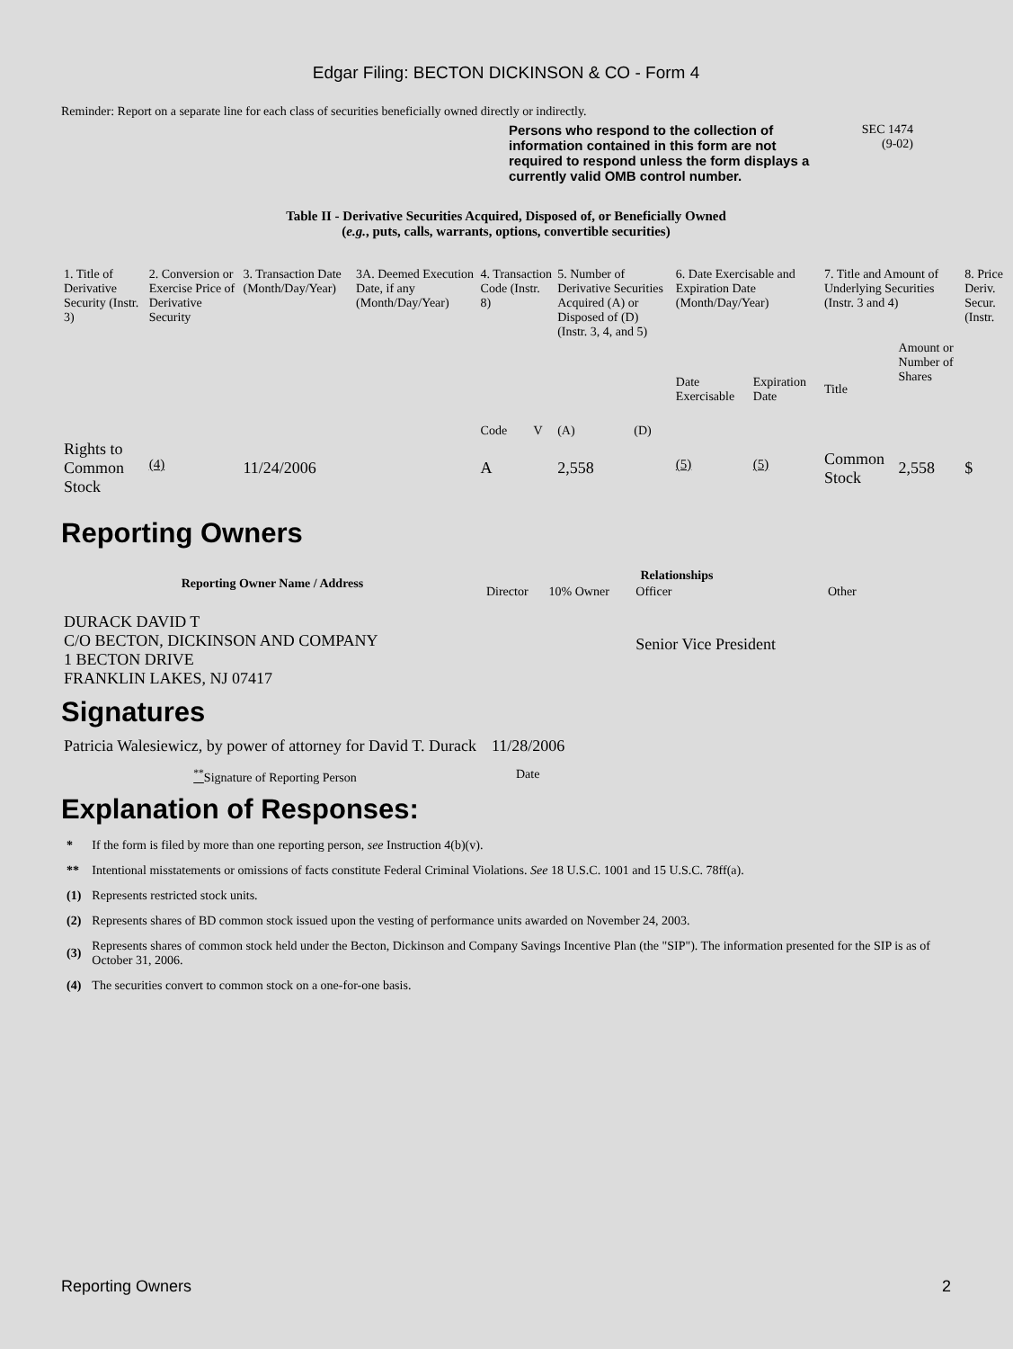Edgar Filing: BECTON DICKINSON & CO - Form 4
Reminder: Report on a separate line for each class of securities beneficially owned directly or indirectly.
Persons who respond to the collection of information contained in this form are not required to respond unless the form displays a currently valid OMB control number.
SEC 1474
(9-02)
Table II - Derivative Securities Acquired, Disposed of, or Beneficially Owned
(e.g., puts, calls, warrants, options, convertible securities)
| 1. Title of Derivative Security (Instr. 3) | 2. Conversion or Exercise Price of Derivative Security | 3. Transaction Date (Month/Day/Year) | 3A. Deemed Execution Date, if any (Month/Day/Year) | 4. Transaction Code (Instr. 8) | | 5. Number of Derivative Securities Acquired (A) or Disposed of (D) (Instr. 3, 4, and 5) | | 6. Date Exercisable and Expiration Date (Month/Day/Year) | | 7. Title and Amount of Underlying Securities (Instr. 3 and 4) | | 8. Price Deriv. Secur. (Instr. |
| | | | | Code | V | (A) | (D) | Date Exercisable | Expiration Date | Title | Amount or Number of Shares | |
| Rights to Common Stock | <sup>(4)</sup> | 11/24/2006 | | A | | 2,558 | | <sup>(5)</sup> | <sup>(5)</sup> | Common Stock | 2,558 | $ |
Reporting Owners
| Reporting Owner Name / Address | Relationships | | | |
| --- | --- | --- | --- | --- |
| | Director | 10% Owner | Officer | Other |
| DURACK DAVID T C/O BECTON, DICKINSON AND COMPANY 1 BECTON DRIVE FRANKLIN LAKES, NJ 07417 | | | Senior Vice President | |
Signatures
| Patricia Walesiewicz, by power of attorney for David T. Durack | 11/28/2006 |
| <sup>**</sup> Signature of Reporting Person | Date |
Explanation of Responses:
| * | If the form is filed by more than one reporting person, see Instruction 4(b)(v). |
| ** | Intentional misstatements or omissions of facts constitute Federal Criminal Violations. See 18 U.S.C. 1001 and 15 U.S.C. 78ff(a). |
| (1) | Represents restricted stock units. |
| (2) | Represents shares of BD common stock issued upon the vesting of performance units awarded on November 24, 2003. |
| (3) | Represents shares of common stock held under the Becton, Dickinson and Company Savings Incentive Plan (the "SIP"). The information presented for the SIP is as of October 31, 2006. |
| (4) | The securities convert to common stock on a one-for-one basis. |
Reporting Owners 2